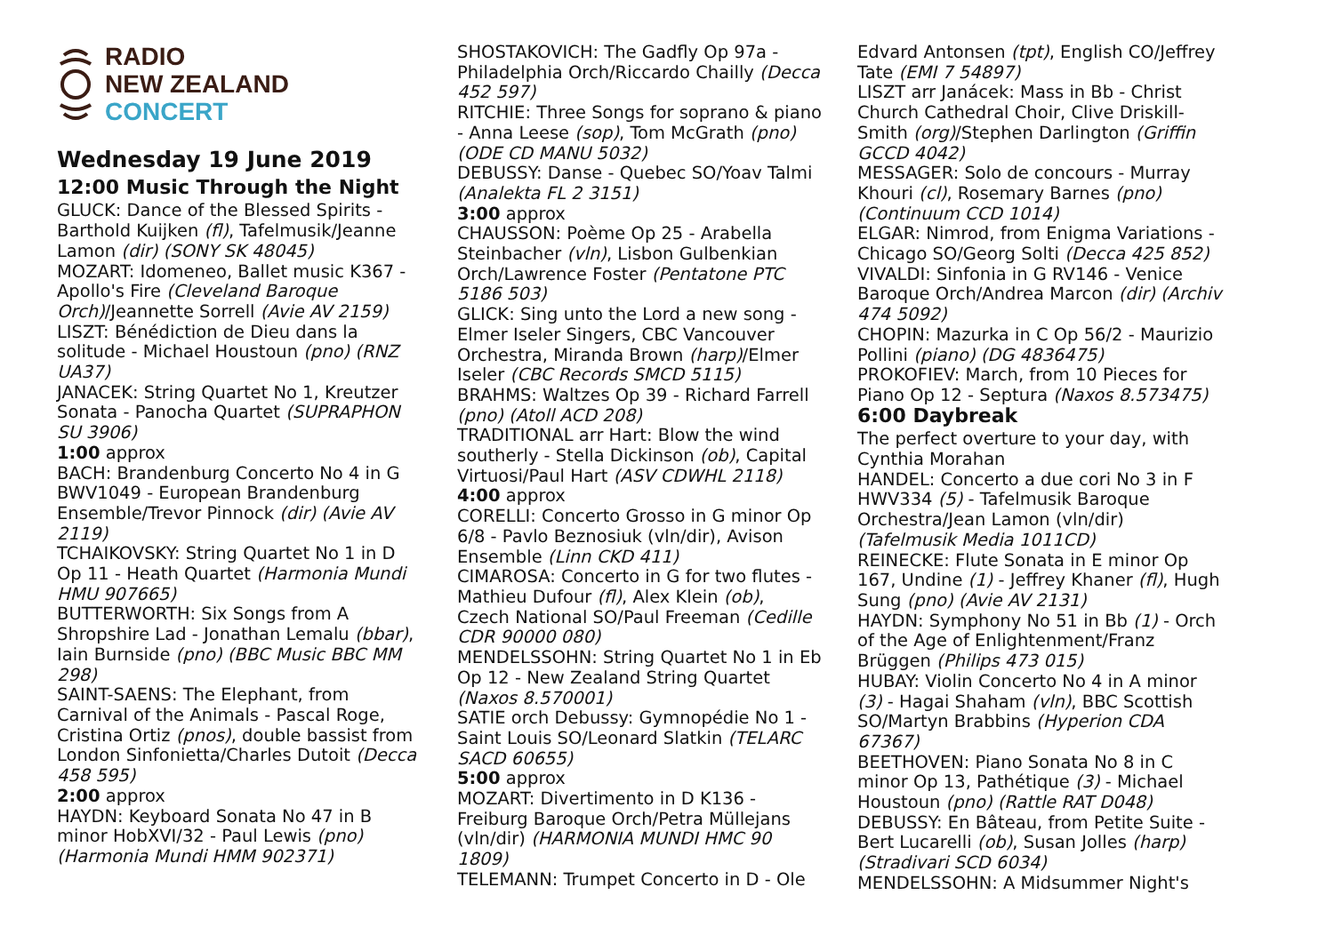RADIO
NEW ZEALAND
CONCERT
Wednesday 19 June 2019
12:00 Music Through the Night
GLUCK: Dance of the Blessed Spirits - Barthold Kuijken (fl), Tafelmusik/Jeanne Lamon (dir) (SONY SK 48045)
MOZART: Idomeneo, Ballet music K367 - Apollo's Fire (Cleveland Baroque Orch)/Jeannette Sorrell (Avie AV 2159)
LISZT: Bénédiction de Dieu dans la solitude - Michael Houstoun (pno) (RNZ UA37)
JANACEK: String Quartet No 1, Kreutzer Sonata - Panocha Quartet (SUPRAPHON SU 3906)
1:00 approx
BACH: Brandenburg Concerto No 4 in G BWV1049 - European Brandenburg Ensemble/Trevor Pinnock (dir) (Avie AV 2119)
TCHAIKOVSKY: String Quartet No 1 in D Op 11 - Heath Quartet (Harmonia Mundi HMU 907665)
BUTTERWORTH: Six Songs from A Shropshire Lad - Jonathan Lemalu (bbar), Iain Burnside (pno) (BBC Music BBC MM 298)
SAINT-SAENS: The Elephant, from Carnival of the Animals - Pascal Roge, Cristina Ortiz (pnos), double bassist from London Sinfonietta/Charles Dutoit (Decca 458 595)
2:00 approx
HAYDN: Keyboard Sonata No 47 in B minor HobXVI/32 - Paul Lewis (pno) (Harmonia Mundi HMM 902371)
SHOSTAKOVICH: The Gadfly Op 97a - Philadelphia Orch/Riccardo Chailly (Decca 452 597)
RITCHIE: Three Songs for soprano & piano - Anna Leese (sop), Tom McGrath (pno) (ODE CD MANU 5032)
DEBUSSY: Danse - Quebec SO/Yoav Talmi (Analekta FL 2 3151)
3:00 approx
CHAUSSON: Poème Op 25 - Arabella Steinbacher (vln), Lisbon Gulbenkian Orch/Lawrence Foster (Pentatone PTC 5186 503)
GLICK: Sing unto the Lord a new song - Elmer Iseler Singers, CBC Vancouver Orchestra, Miranda Brown (harp)/Elmer Iseler (CBC Records SMCD 5115)
BRAHMS: Waltzes Op 39 - Richard Farrell (pno) (Atoll ACD 208)
TRADITIONAL arr Hart: Blow the wind southerly - Stella Dickinson (ob), Capital Virtuosi/Paul Hart (ASV CDWHL 2118)
4:00 approx
CORELLI: Concerto Grosso in G minor Op 6/8 - Pavlo Beznosiuk (vln/dir), Avison Ensemble (Linn CKD 411)
CIMAROSA: Concerto in G for two flutes - Mathieu Dufour (fl), Alex Klein (ob), Czech National SO/Paul Freeman (Cedille CDR 90000 080)
MENDELSSOHN: String Quartet No 1 in Eb Op 12 - New Zealand String Quartet (Naxos 8.570001)
SATIE orch Debussy: Gymnopédie No 1 - Saint Louis SO/Leonard Slatkin (TELARC SACD 60655)
5:00 approx
MOZART: Divertimento in D K136 - Freiburg Baroque Orch/Petra Müllejans (vln/dir) (HARMONIA MUNDI HMC 90 1809)
TELEMANN: Trumpet Concerto in D - Ole
Edvard Antonsen (tpt), English CO/Jeffrey Tate (EMI 7 54897)
LISZT arr Janácek: Mass in Bb - Christ Church Cathedral Choir, Clive Driskill-Smith (org)/Stephen Darlington (Griffin GCCD 4042)
MESSAGER: Solo de concours - Murray Khouri (cl), Rosemary Barnes (pno) (Continuum CCD 1014)
ELGAR: Nimrod, from Enigma Variations - Chicago SO/Georg Solti (Decca 425 852)
VIVALDI: Sinfonia in G RV146 - Venice Baroque Orch/Andrea Marcon (dir) (Archiv 474 5092)
CHOPIN: Mazurka in C Op 56/2 - Maurizio Pollini (piano) (DG 4836475)
PROKOFIEV: March, from 10 Pieces for Piano Op 12 - Septura (Naxos 8.573475)
6:00 Daybreak
The perfect overture to your day, with Cynthia Morahan
HANDEL: Concerto a due cori No 3 in F HWV334 (5) - Tafelmusik Baroque Orchestra/Jean Lamon (vln/dir) (Tafelmusik Media 1011CD)
REINECKE: Flute Sonata in E minor Op 167, Undine (1) - Jeffrey Khaner (fl), Hugh Sung (pno) (Avie AV 2131)
HAYDN: Symphony No 51 in Bb (1) - Orch of the Age of Enlightenment/Franz Brüggen (Philips 473 015)
HUBAY: Violin Concerto No 4 in A minor (3) - Hagai Shaham (vln), BBC Scottish SO/Martyn Brabbins (Hyperion CDA 67367)
BEETHOVEN: Piano Sonata No 8 in C minor Op 13, Pathétique (3) - Michael Houstoun (pno) (Rattle RAT D048)
DEBUSSY: En Bâteau, from Petite Suite - Bert Lucarelli (ob), Susan Jolles (harp) (Stradivari SCD 6034)
MENDELSSOHN: A Midsummer Night's